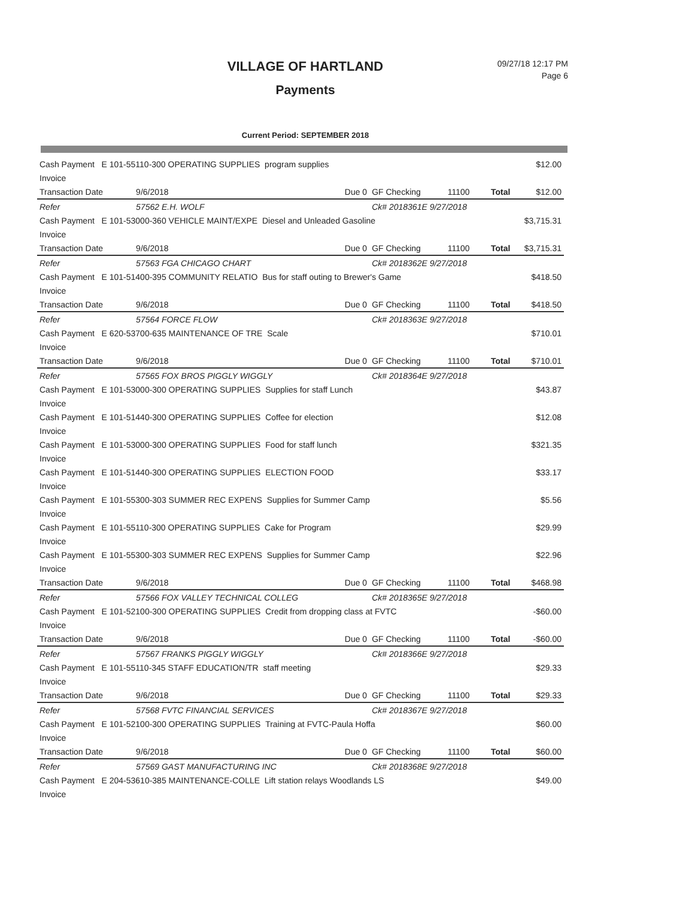VILLAGE OF HARTLAND
Payments
09/27/18 12:17 PM
Page 6
Current Period: SEPTEMBER 2018
| Cash Payment E 101-55110-300 OPERATING SUPPLIES program supplies | | | | | | $12.00 |
| Invoice | | | | | | |
| Transaction Date | 9/6/2018 | Due 0 | GF Checking | 11100 | Total | $12.00 |
| Refer | 57562 E.H. WOLF | | Ck# 2018361E 9/27/2018 | | | |
| Cash Payment E 101-53000-360 VEHICLE MAINT/EXPE Diesel and Unleaded Gasoline | | | | | | $3,715.31 |
| Invoice | | | | | | |
| Transaction Date | 9/6/2018 | Due 0 | GF Checking | 11100 | Total | $3,715.31 |
| Refer | 57563 FGA CHICAGO CHART | | Ck# 2018362E 9/27/2018 | | | |
| Cash Payment E 101-51400-395 COMMUNITY RELATIO Bus for staff outing to Brewer's Game | | | | | | $418.50 |
| Invoice | | | | | | |
| Transaction Date | 9/6/2018 | Due 0 | GF Checking | 11100 | Total | $418.50 |
| Refer | 57564 FORCE FLOW | | Ck# 2018363E 9/27/2018 | | | |
| Cash Payment E 620-53700-635 MAINTENANCE OF TRE Scale | | | | | | $710.01 |
| Invoice | | | | | | |
| Transaction Date | 9/6/2018 | Due 0 | GF Checking | 11100 | Total | $710.01 |
| Refer | 57565 FOX BROS PIGGLY WIGGLY | | Ck# 2018364E 9/27/2018 | | | |
| Cash Payment E 101-53000-300 OPERATING SUPPLIES Supplies for staff Lunch | | | | | | $43.87 |
| Invoice | | | | | | |
| Cash Payment E 101-51440-300 OPERATING SUPPLIES Coffee for election | | | | | | $12.08 |
| Invoice | | | | | | |
| Cash Payment E 101-53000-300 OPERATING SUPPLIES Food for staff lunch | | | | | | $321.35 |
| Invoice | | | | | | |
| Cash Payment E 101-51440-300 OPERATING SUPPLIES ELECTION FOOD | | | | | | $33.17 |
| Invoice | | | | | | |
| Cash Payment E 101-55300-303 SUMMER REC EXPENS Supplies for Summer Camp | | | | | | $5.56 |
| Invoice | | | | | | |
| Cash Payment E 101-55110-300 OPERATING SUPPLIES Cake for Program | | | | | | $29.99 |
| Invoice | | | | | | |
| Cash Payment E 101-55300-303 SUMMER REC EXPENS Supplies for Summer Camp | | | | | | $22.96 |
| Invoice | | | | | | |
| Transaction Date | 9/6/2018 | Due 0 | GF Checking | 11100 | Total | $468.98 |
| Refer | 57566 FOX VALLEY TECHNICAL COLLEG | | Ck# 2018365E 9/27/2018 | | | |
| Cash Payment E 101-52100-300 OPERATING SUPPLIES Credit from dropping class at FVTC | | | | | | -$60.00 |
| Invoice | | | | | | |
| Transaction Date | 9/6/2018 | Due 0 | GF Checking | 11100 | Total | -$60.00 |
| Refer | 57567 FRANKS PIGGLY WIGGLY | | Ck# 2018366E 9/27/2018 | | | |
| Cash Payment E 101-55110-345 STAFF EDUCATION/TR staff meeting | | | | | | $29.33 |
| Invoice | | | | | | |
| Transaction Date | 9/6/2018 | Due 0 | GF Checking | 11100 | Total | $29.33 |
| Refer | 57568 FVTC FINANCIAL SERVICES | | Ck# 2018367E 9/27/2018 | | | |
| Cash Payment E 101-52100-300 OPERATING SUPPLIES Training at FVTC-Paula Hoffa | | | | | | $60.00 |
| Invoice | | | | | | |
| Transaction Date | 9/6/2018 | Due 0 | GF Checking | 11100 | Total | $60.00 |
| Refer | 57569 GAST MANUFACTURING INC | | Ck# 2018368E 9/27/2018 | | | |
| Cash Payment E 204-53610-385 MAINTENANCE-COLLE Lift station relays Woodlands LS | | | | | | $49.00 |
| Invoice | | | | | | |